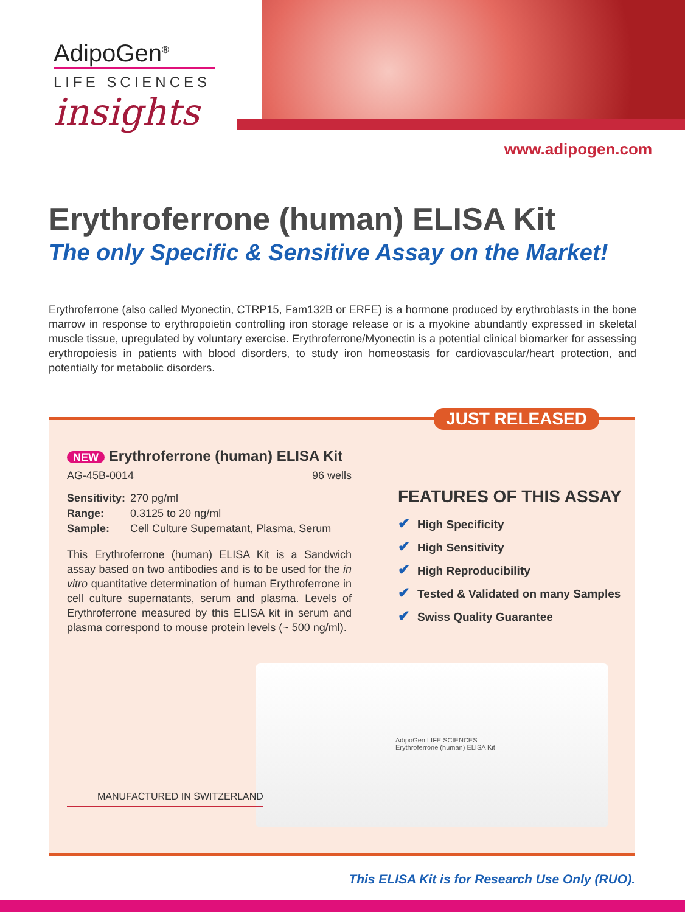AdipoGen<sup>®</sup>
LIFE SCIENCES
insights
www.adipogen.com
Erythroferrone (human) ELISA Kit
The only Specific & Sensitive Assay on the Market!
Erythroferrone (also called Myonectin, CTRP15, Fam132B or ERFE) is a hormone produced by erythroblasts in the bone marrow in response to erythropoietin controlling iron storage release or is a myokine abundantly expressed in skeletal muscle tissue, upregulated by voluntary exercise. Erythroferrone/Myonectin is a potential clinical biomarker for assessing erythropoiesis in patients with blood disorders, to study iron homeostasis for cardiovascular/heart protection, and potentially for metabolic disorders.
JUST RELEASED
NEW Erythroferrone (human) ELISA Kit
AG-45B-0014 96 wells
| Sensitivity: | 270 pg/ml |
| Range: | 0.3125 to 20 ng/ml |
| Sample: | Cell Culture Supernatant, Plasma, Serum |
This Erythroferrone (human) ELISA Kit is a Sandwich assay based on two antibodies and is to be used for the in vitro quantitative determination of human Erythroferrone in cell culture supernatants, serum and plasma. Levels of Erythroferrone measured by this ELISA kit in serum and plasma correspond to mouse protein levels (~ 500 ng/ml).
FEATURES OF THIS ASSAY
✔ High Specificity
✔ High Sensitivity
✔ High Reproducibility
✔ Tested & Validated on many Samples
✔ Swiss Quality Guarantee
AdipoGen LIFE SCIENCES
Erythroferrone (human) ELISA Kit
MANUFACTURED IN SWITZERLAND
This ELISA Kit is for Research Use Only (RUO).